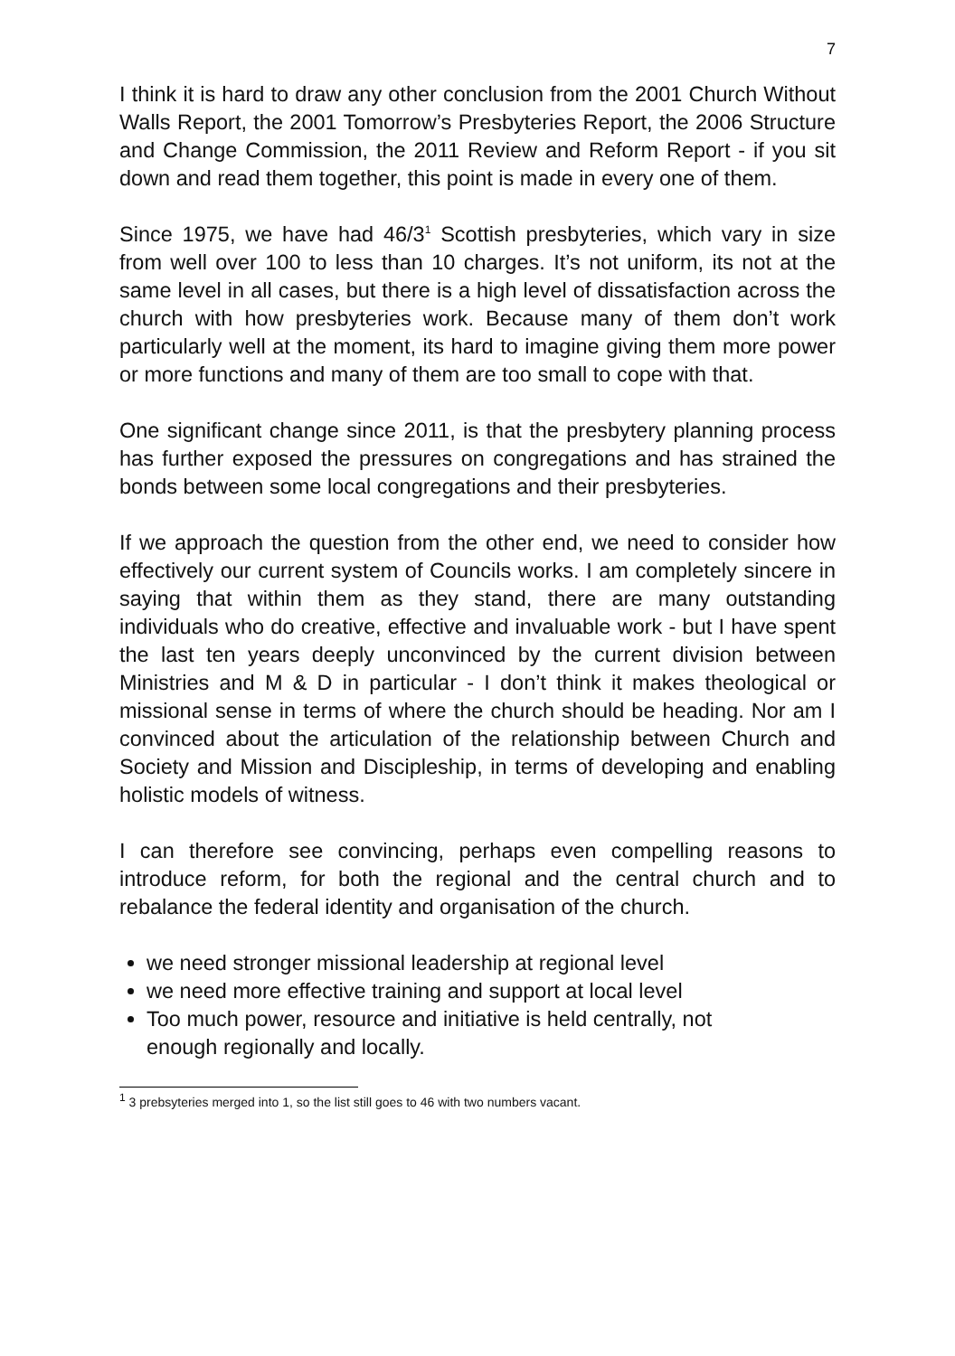7
I think it is hard to draw any other conclusion from the 2001 Church Without Walls Report, the 2001 Tomorrow’s Presbyteries Report, the 2006 Structure and Change Commission, the 2011 Review and Reform Report - if you sit down and read them together, this point is made in every one of them.
Since 1975, we have had 46/3<sup>1</sup> Scottish presbyteries, which vary in size from well over 100 to less than 10 charges. It’s not uniform, its not at the same level in all cases, but there is a high level of dissatisfaction across the church with how presbyteries work. Because many of them don’t work particularly well at the moment, its hard to imagine giving them more power or more functions and many of them are too small to cope with that.
One significant change since 2011, is that the presbytery planning process has further exposed the pressures on congregations and has strained the bonds between some local congregations and their presbyteries.
If we approach the question from the other end, we need to consider how effectively our current system of Councils works. I am completely sincere in saying that within them as they stand, there are many outstanding individuals who do creative, effective and invaluable work - but I have spent the last ten years deeply unconvinced by the current division between Ministries and M & D in particular - I don’t think it makes theological or missional sense in terms of where the church should be heading. Nor am I convinced about the articulation of the relationship between Church and Society and Mission and Discipleship, in terms of developing and enabling holistic models of witness.
I can therefore see convincing, perhaps even compelling reasons to introduce reform, for both the regional and the central church and to rebalance the federal identity and organisation of the church.
we need stronger missional leadership at regional level
we need more effective training and support at local level
Too much power, resource and initiative is held centrally, not enough regionally and locally.
<sup>1</sup> 3 prebsyteries merged into 1, so the list still goes to 46 with two numbers vacant.